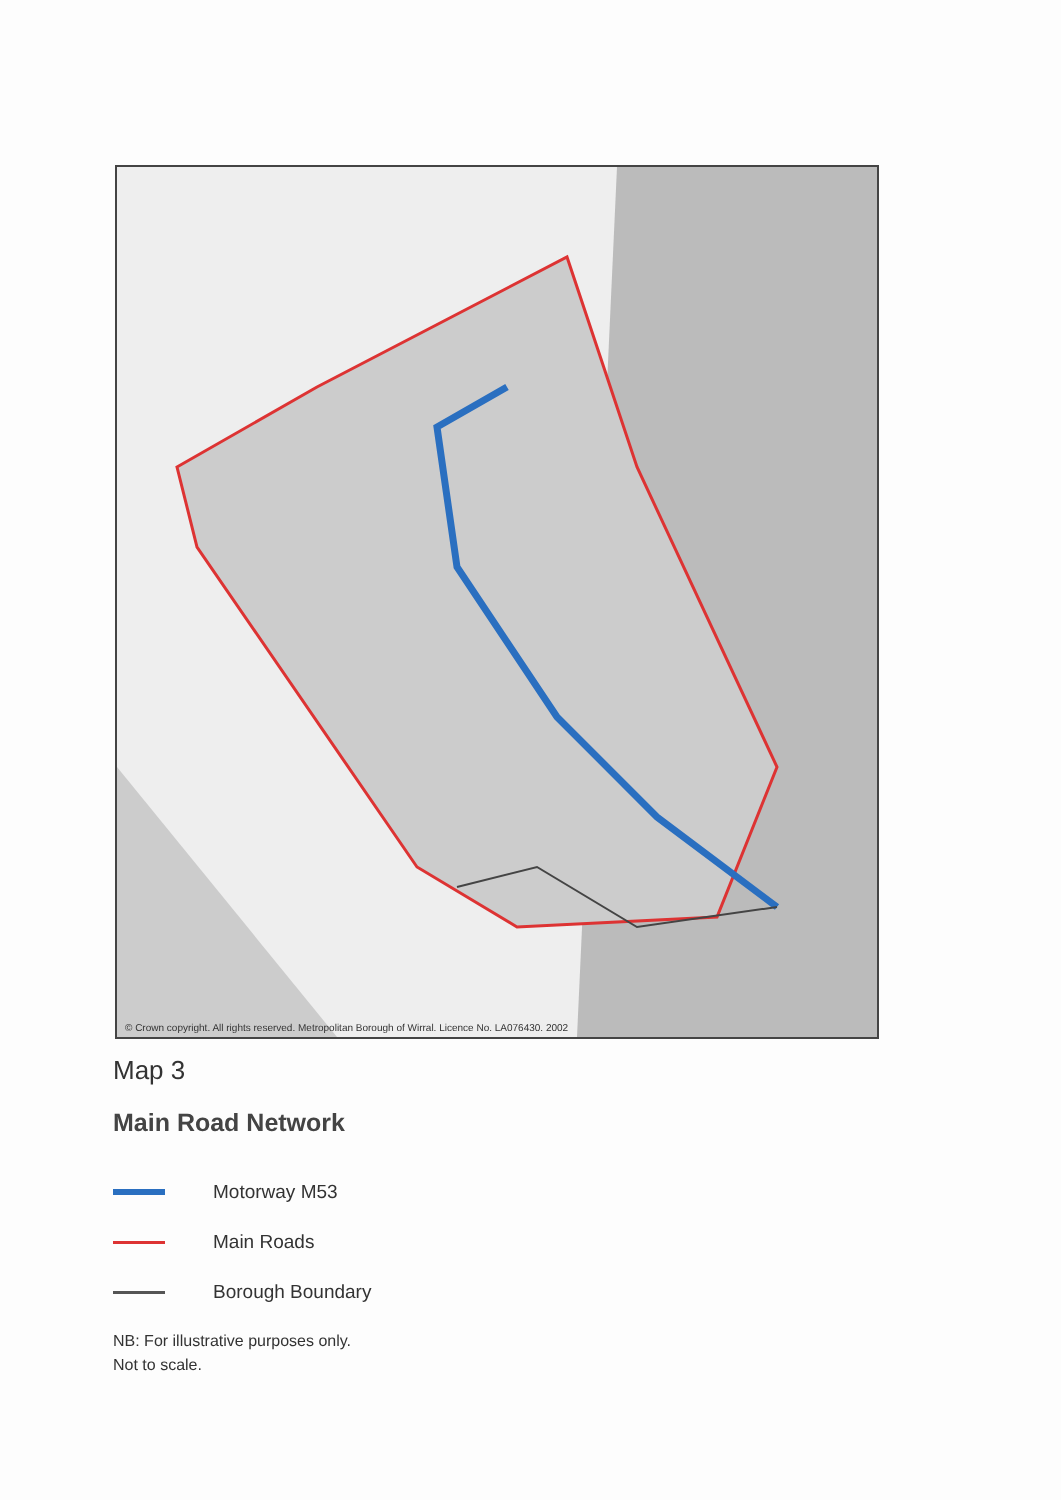© Crown copyright. All rights reserved. Metropolitan Borough of Wirral. Licence No. LA076430. 2002
Map 3
Main Road Network
Motorway M53
Main Roads
Borough Boundary
NB: For illustrative purposes only.
Not to scale.